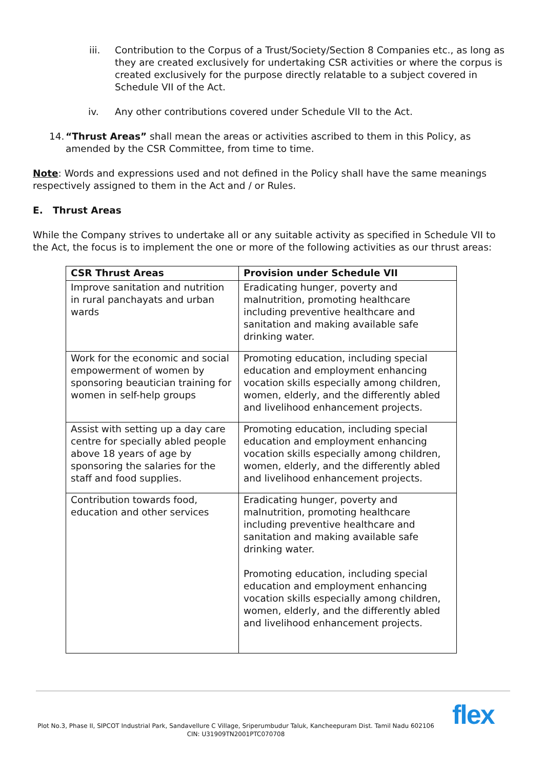iii. Contribution to the Corpus of a Trust/Society/Section 8 Companies etc., as long as they are created exclusively for undertaking CSR activities or where the corpus is created exclusively for the purpose directly relatable to a subject covered in Schedule VII of the Act.
iv. Any other contributions covered under Schedule VII to the Act.
14. “Thrust Areas” shall mean the areas or activities ascribed to them in this Policy, as amended by the CSR Committee, from time to time.
Note: Words and expressions used and not defined in the Policy shall have the same meanings respectively assigned to them in the Act and / or Rules.
E. Thrust Areas
While the Company strives to undertake all or any suitable activity as specified in Schedule VII to the Act, the focus is to implement the one or more of the following activities as our thrust areas:
| CSR Thrust Areas | Provision under Schedule VII |
| --- | --- |
| Improve sanitation and nutrition in rural panchayats and urban wards | Eradicating hunger, poverty and malnutrition, promoting healthcare including preventive healthcare and sanitation and making available safe drinking water. |
| Work for the economic and social empowerment of women by sponsoring beautician training for women in self-help groups | Promoting education, including special education and employment enhancing vocation skills especially among children, women, elderly, and the differently abled and livelihood enhancement projects. |
| Assist with setting up a day care centre for specially abled people above 18 years of age by sponsoring the salaries for the staff and food supplies. | Promoting education, including special education and employment enhancing vocation skills especially among children, women, elderly, and the differently abled and livelihood enhancement projects. |
| Contribution towards food, education and other services | Eradicating hunger, poverty and malnutrition, promoting healthcare including preventive healthcare and sanitation and making available safe drinking water. Promoting education, including special education and employment enhancing vocation skills especially among children, women, elderly, and the differently abled and livelihood enhancement projects. |
Plot No.3, Phase II, SIPCOT Industrial Park, Sandavellure C Village, Sriperumbudur Taluk, Kancheepuram Dist. Tamil Nadu 602106
CIN: U31909TN2001PTC070708
flex